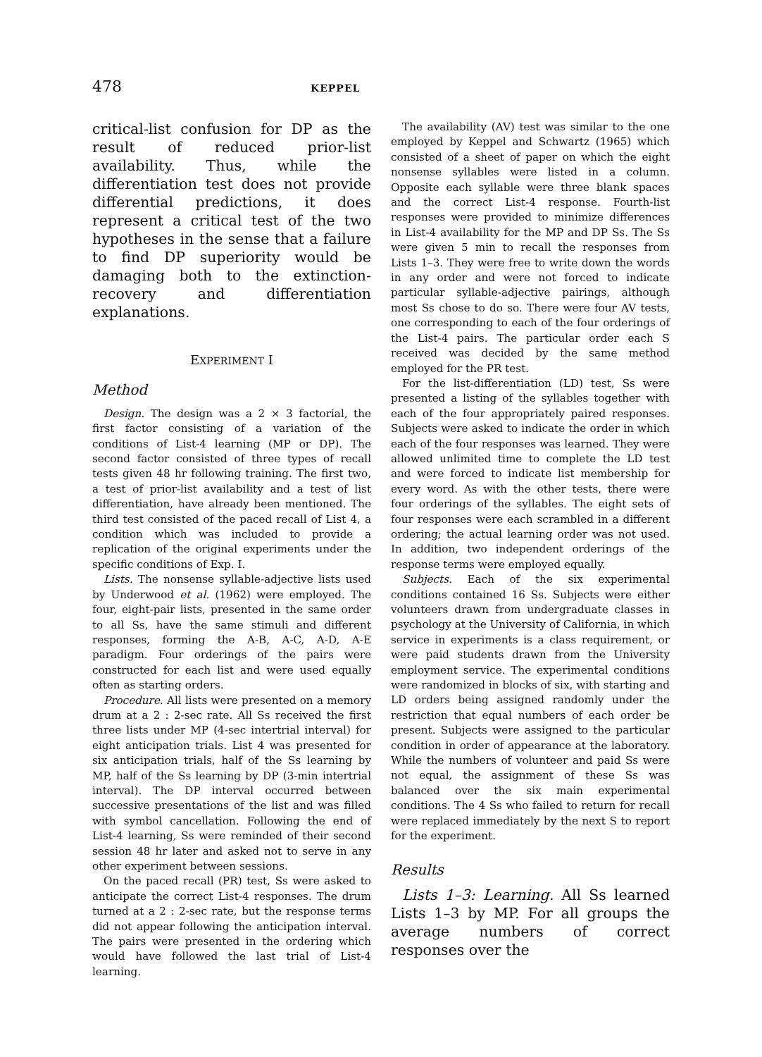478 KEPPEL
critical-list confusion for DP as the result of reduced prior-list availability. Thus, while the differentiation test does not provide differential predictions, it does represent a critical test of the two hypotheses in the sense that a failure to find DP superiority would be damaging both to the extinction-recovery and differentiation explanations.
EXPERIMENT I
Method
Design. The design was a 2 × 3 factorial, the first factor consisting of a variation of the conditions of List-4 learning (MP or DP). The second factor consisted of three types of recall tests given 48 hr following training. The first two, a test of prior-list availability and a test of list differentiation, have already been mentioned. The third test consisted of the paced recall of List 4, a condition which was included to provide a replication of the original experiments under the specific conditions of Exp. I.
Lists. The nonsense syllable-adjective lists used by Underwood et al. (1962) were employed. The four, eight-pair lists, presented in the same order to all Ss, have the same stimuli and different responses, forming the A-B, A-C, A-D, A-E paradigm. Four orderings of the pairs were constructed for each list and were used equally often as starting orders.
Procedure. All lists were presented on a memory drum at a 2 : 2-sec rate. All Ss received the first three lists under MP (4-sec intertrial interval) for eight anticipation trials. List 4 was presented for six anticipation trials, half of the Ss learning by MP, half of the Ss learning by DP (3-min intertrial interval). The DP interval occurred between successive presentations of the list and was filled with symbol cancellation. Following the end of List-4 learning, Ss were reminded of their second session 48 hr later and asked not to serve in any other experiment between sessions.
On the paced recall (PR) test, Ss were asked to anticipate the correct List-4 responses. The drum turned at a 2 : 2-sec rate, but the response terms did not appear following the anticipation interval. The pairs were presented in the ordering which would have followed the last trial of List-4 learning.
The availability (AV) test was similar to the one employed by Keppel and Schwartz (1965) which consisted of a sheet of paper on which the eight nonsense syllables were listed in a column. Opposite each syllable were three blank spaces and the correct List-4 response. Fourth-list responses were provided to minimize differences in List-4 availability for the MP and DP Ss. The Ss were given 5 min to recall the responses from Lists 1–3. They were free to write down the words in any order and were not forced to indicate particular syllable-adjective pairings, although most Ss chose to do so. There were four AV tests, one corresponding to each of the four orderings of the List-4 pairs. The particular order each S received was decided by the same method employed for the PR test.
For the list-differentiation (LD) test, Ss were presented a listing of the syllables together with each of the four appropriately paired responses. Subjects were asked to indicate the order in which each of the four responses was learned. They were allowed unlimited time to complete the LD test and were forced to indicate list membership for every word. As with the other tests, there were four orderings of the syllables. The eight sets of four responses were each scrambled in a different ordering; the actual learning order was not used. In addition, two independent orderings of the response terms were employed equally.
Subjects. Each of the six experimental conditions contained 16 Ss. Subjects were either volunteers drawn from undergraduate classes in psychology at the University of California, in which service in experiments is a class requirement, or were paid students drawn from the University employment service. The experimental conditions were randomized in blocks of six, with starting and LD orders being assigned randomly under the restriction that equal numbers of each order be present. Subjects were assigned to the particular condition in order of appearance at the laboratory. While the numbers of volunteer and paid Ss were not equal, the assignment of these Ss was balanced over the six main experimental conditions. The 4 Ss who failed to return for recall were replaced immediately by the next S to report for the experiment.
Results
Lists 1–3: Learning. All Ss learned Lists 1–3 by MP. For all groups the average numbers of correct responses over the